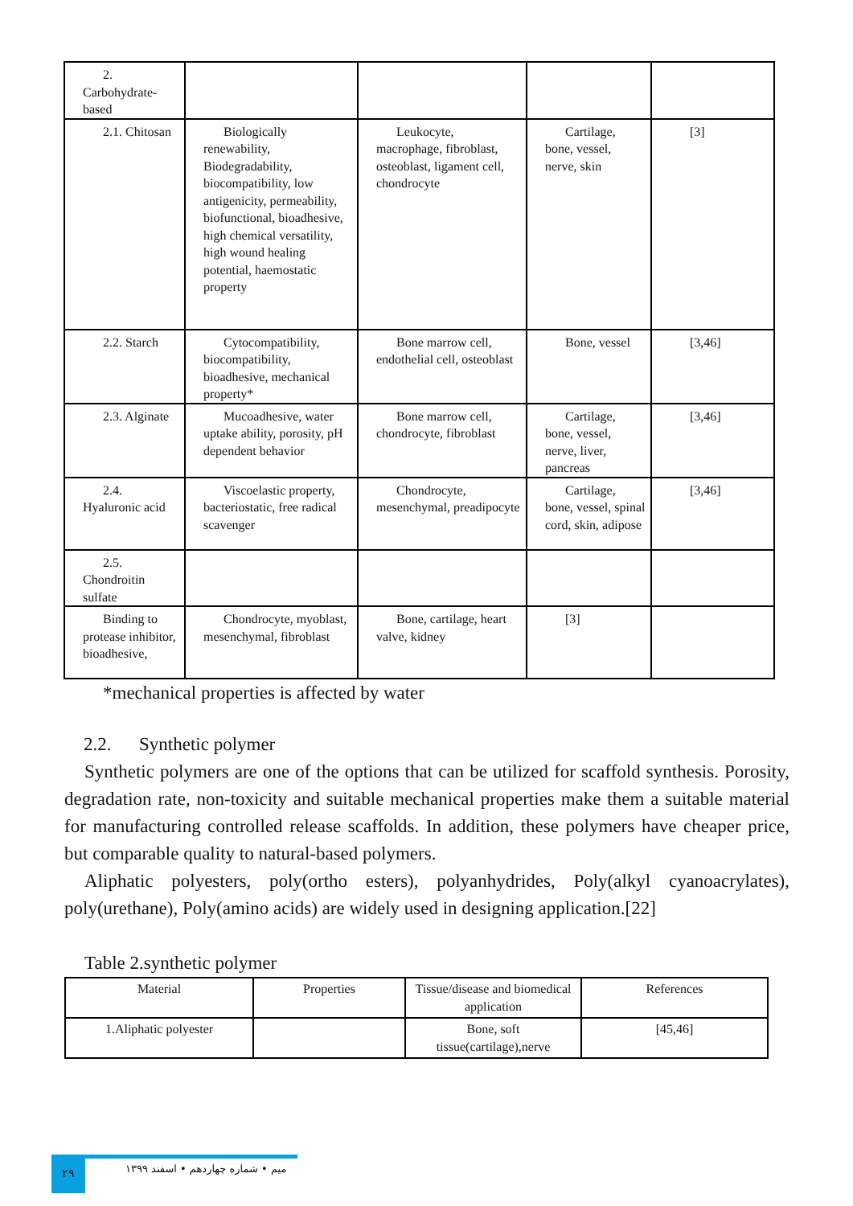| 2. Carbohydrate-based | | | | |
| 2.1. Chitosan | Biologically renewability, Biodegradability, biocompatibility, low antigenicity, permeability, biofunctional, bioadhesive, high chemical versatility, high wound healing potential, haemostatic property | Leukocyte, macrophage, fibroblast, osteoblast, ligament cell, chondrocyte | Cartilage, bone, vessel, nerve, skin | [3] |
| 2.2. Starch | Cytocompatibility, biocompatibility, bioadhesive, mechanical property* | Bone marrow cell, endothelial cell, osteoblast | Bone, vessel | [3,46] |
| 2.3. Alginate | Mucoadhesive, water uptake ability, porosity, pH dependent behavior | Bone marrow cell, chondrocyte, fibroblast | Cartilage, bone, vessel, nerve, liver, pancreas | [3,46] |
| 2.4. Hyaluronic acid | Viscoelastic property, bacteriostatic, free radical scavenger | Chondrocyte, mesenchymal, preadipocyte | Cartilage, bone, vessel, spinal cord, skin, adipose | [3,46] |
| 2.5. Chondroitin sulfate | | | | |
| Binding to protease inhibitor, bioadhesive, | Chondrocyte, myoblast, mesenchymal, fibroblast | Bone, cartilage, heart valve, kidney | [3] | |
*mechanical properties is affected by water
2.2. Synthetic polymer
Synthetic polymers are one of the options that can be utilized for scaffold synthesis. Porosity, degradation rate, non-toxicity and suitable mechanical properties make them a suitable material for manufacturing controlled release scaffolds. In addition, these polymers have cheaper price, but comparable quality to natural-based polymers.
Aliphatic polyesters, poly(ortho esters), polyanhydrides, Poly(alkyl cyanoacrylates), poly(urethane), Poly(amino acids) are widely used in designing application.[22]
Table 2.synthetic polymer
| Material | Properties | Tissue/disease and biomedical application | References |
| 1.Aliphatic polyester | | Bone, soft tissue(cartilage),nerve | [45,46] |
۲۹
میم • شماره چهاردهم • اسفند ۱۳۹۹